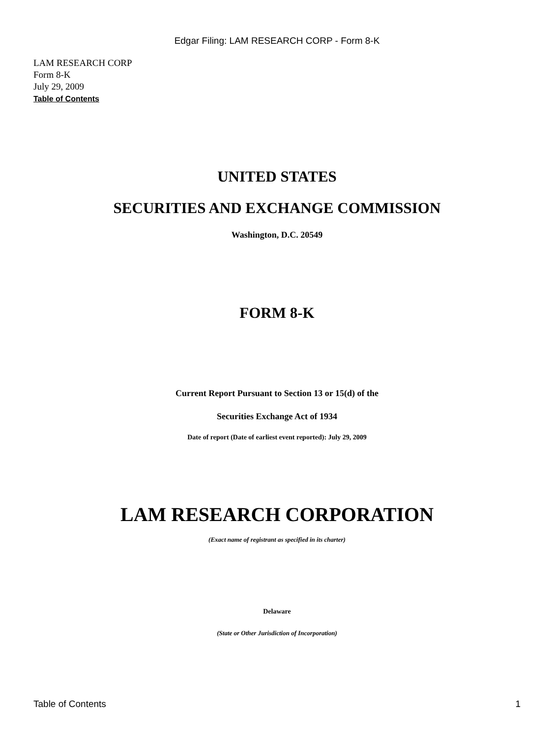Edgar Filing: LAM RESEARCH CORP - Form 8-K
LAM RESEARCH CORP
Form 8-K
July 29, 2009
Table of Contents
UNITED STATES
SECURITIES AND EXCHANGE COMMISSION
Washington, D.C. 20549
FORM 8-K
Current Report Pursuant to Section 13 or 15(d) of the
Securities Exchange Act of 1934
Date of report (Date of earliest event reported): July 29, 2009
LAM RESEARCH CORPORATION
(Exact name of registrant as specified in its charter)
Delaware
(State or Other Jurisdiction of Incorporation)
Table of Contents 1